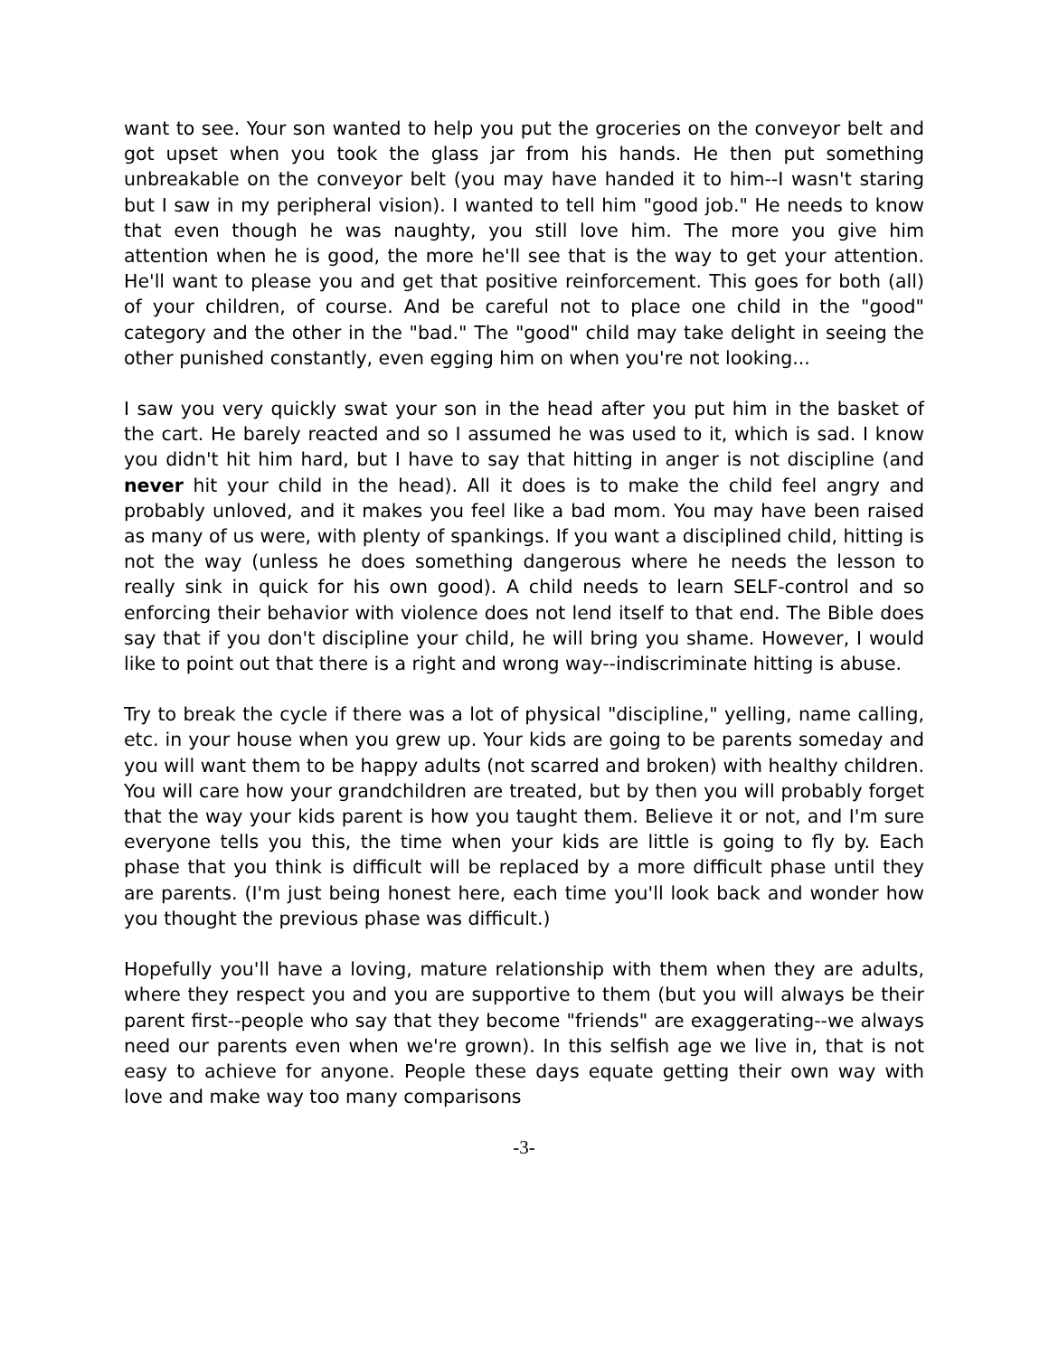want to see. Your son wanted to help you put the groceries on the conveyor belt and got upset when you took the glass jar from his hands. He then put something unbreakable on the conveyor belt (you may have handed it to him--I wasn't staring but I saw in my peripheral vision). I wanted to tell him "good job." He needs to know that even though he was naughty, you still love him. The more you give him attention when he is good, the more he'll see that is the way to get your attention. He'll want to please you and get that positive reinforcement. This goes for both (all) of your children, of course. And be careful not to place one child in the "good" category and the other in the "bad." The "good" child may take delight in seeing the other punished constantly, even egging him on when you're not looking...
I saw you very quickly swat your son in the head after you put him in the basket of the cart. He barely reacted and so I assumed he was used to it, which is sad. I know you didn't hit him hard, but I have to say that hitting in anger is not discipline (and never hit your child in the head). All it does is to make the child feel angry and probably unloved, and it makes you feel like a bad mom. You may have been raised as many of us were, with plenty of spankings. If you want a disciplined child, hitting is not the way (unless he does something dangerous where he needs the lesson to really sink in quick for his own good). A child needs to learn SELF-control and so enforcing their behavior with violence does not lend itself to that end. The Bible does say that if you don't discipline your child, he will bring you shame. However, I would like to point out that there is a right and wrong way--indiscriminate hitting is abuse.
Try to break the cycle if there was a lot of physical "discipline," yelling, name calling, etc. in your house when you grew up. Your kids are going to be parents someday and you will want them to be happy adults (not scarred and broken) with healthy children. You will care how your grandchildren are treated, but by then you will probably forget that the way your kids parent is how you taught them. Believe it or not, and I'm sure everyone tells you this, the time when your kids are little is going to fly by. Each phase that you think is difficult will be replaced by a more difficult phase until they are parents. (I'm just being honest here, each time you'll look back and wonder how you thought the previous phase was difficult.)
Hopefully you'll have a loving, mature relationship with them when they are adults, where they respect you and you are supportive to them (but you will always be their parent first--people who say that they become "friends" are exaggerating--we always need our parents even when we're grown). In this selfish age we live in, that is not easy to achieve for anyone. People these days equate getting their own way with love and make way too many comparisons
-3-